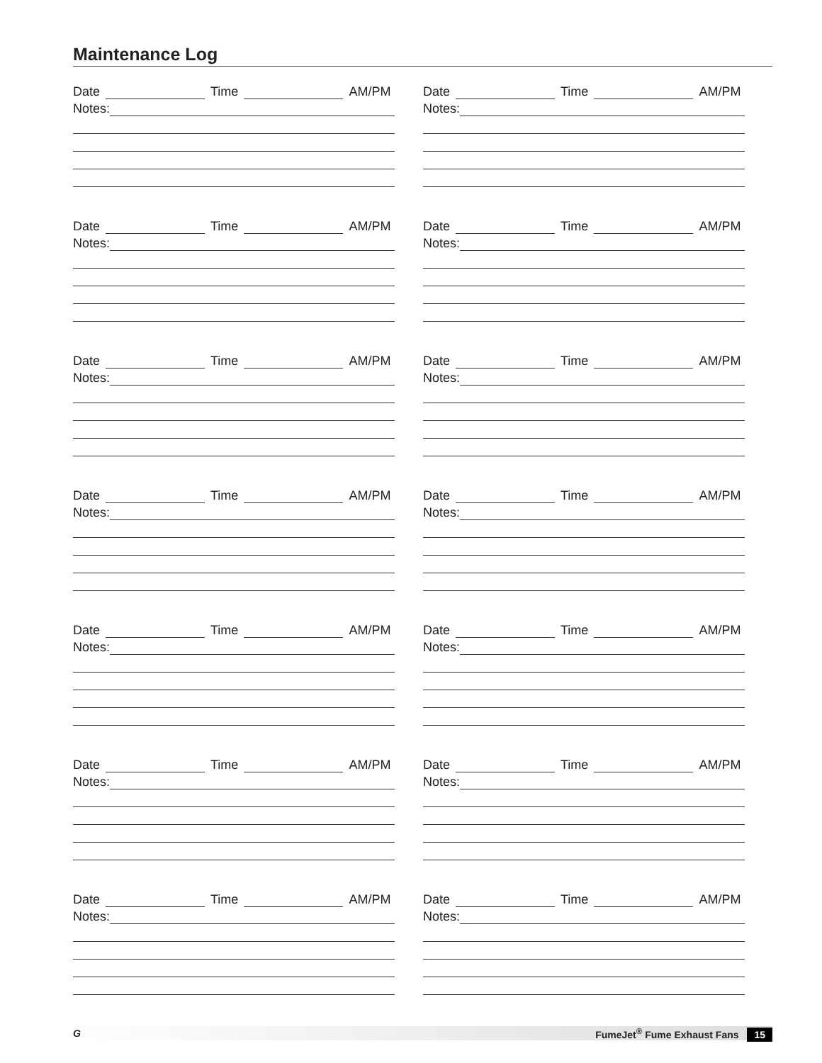Maintenance Log
Date Time AM/PM
Notes:
Date Time AM/PM
Notes:
Date Time AM/PM
Notes:
Date Time AM/PM
Notes:
Date Time AM/PM
Notes:
Date Time AM/PM
Notes:
Date Time AM/PM
Notes:
Date Time AM/PM
Notes:
Date Time AM/PM
Notes:
Date Time AM/PM
Notes:
Date Time AM/PM
Notes:
Date Time AM/PM
Notes:
Date Time AM/PM
Notes:
Date Time AM/PM
Notes:
G FumeJet<sup>®</sup> Fume Exhaust Fans 15